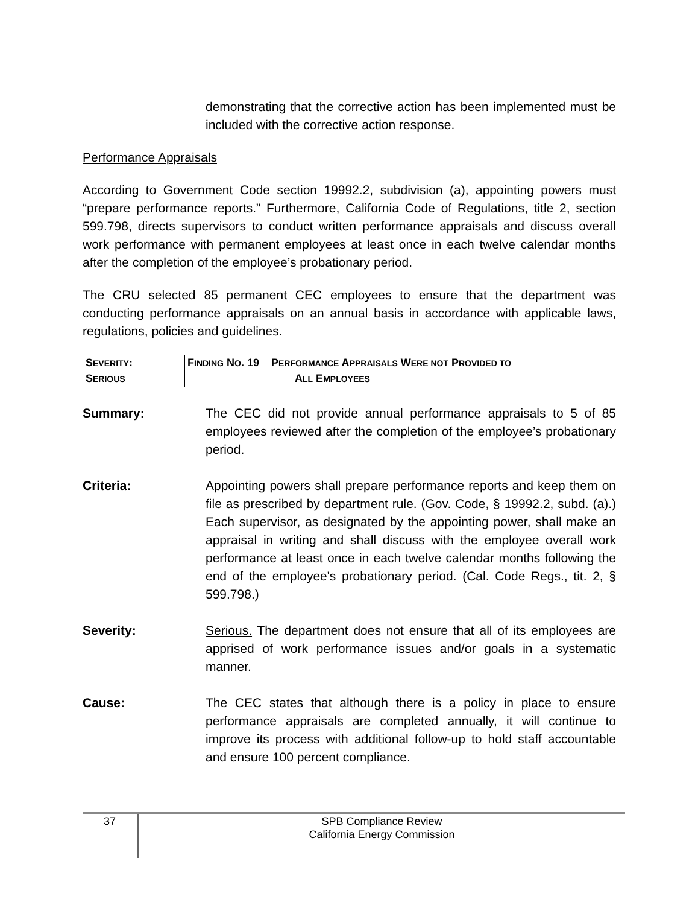demonstrating that the corrective action has been implemented must be included with the corrective action response.
Performance Appraisals
According to Government Code section 19992.2, subdivision (a), appointing powers must “prepare performance reports.” Furthermore, California Code of Regulations, title 2, section 599.798, directs supervisors to conduct written performance appraisals and discuss overall work performance with permanent employees at least once in each twelve calendar months after the completion of the employee’s probationary period.
The CRU selected 85 permanent CEC employees to ensure that the department was conducting performance appraisals on an annual basis in accordance with applicable laws, regulations, policies and guidelines.
| S EVERITY : S ERIOUS | F INDING N O . 19 P ERFORMANCE A PPRAISALS W ERE NOT P ROVIDED TO A LL E MPLOYEES |
Summary: The CEC did not provide annual performance appraisals to 5 of 85 employees reviewed after the completion of the employee’s probationary period.
Criteria: Appointing powers shall prepare performance reports and keep them on file as prescribed by department rule. (Gov. Code, § 19992.2, subd. (a).) Each supervisor, as designated by the appointing power, shall make an appraisal in writing and shall discuss with the employee overall work performance at least once in each twelve calendar months following the end of the employee's probationary period. (Cal. Code Regs., tit. 2, § 599.798.)
Severity: Serious. The department does not ensure that all of its employees are apprised of work performance issues and/or goals in a systematic manner.
Cause: The CEC states that although there is a policy in place to ensure performance appraisals are completed annually, it will continue to improve its process with additional follow-up to hold staff accountable and ensure 100 percent compliance.
37
SPB Compliance Review
California Energy Commission